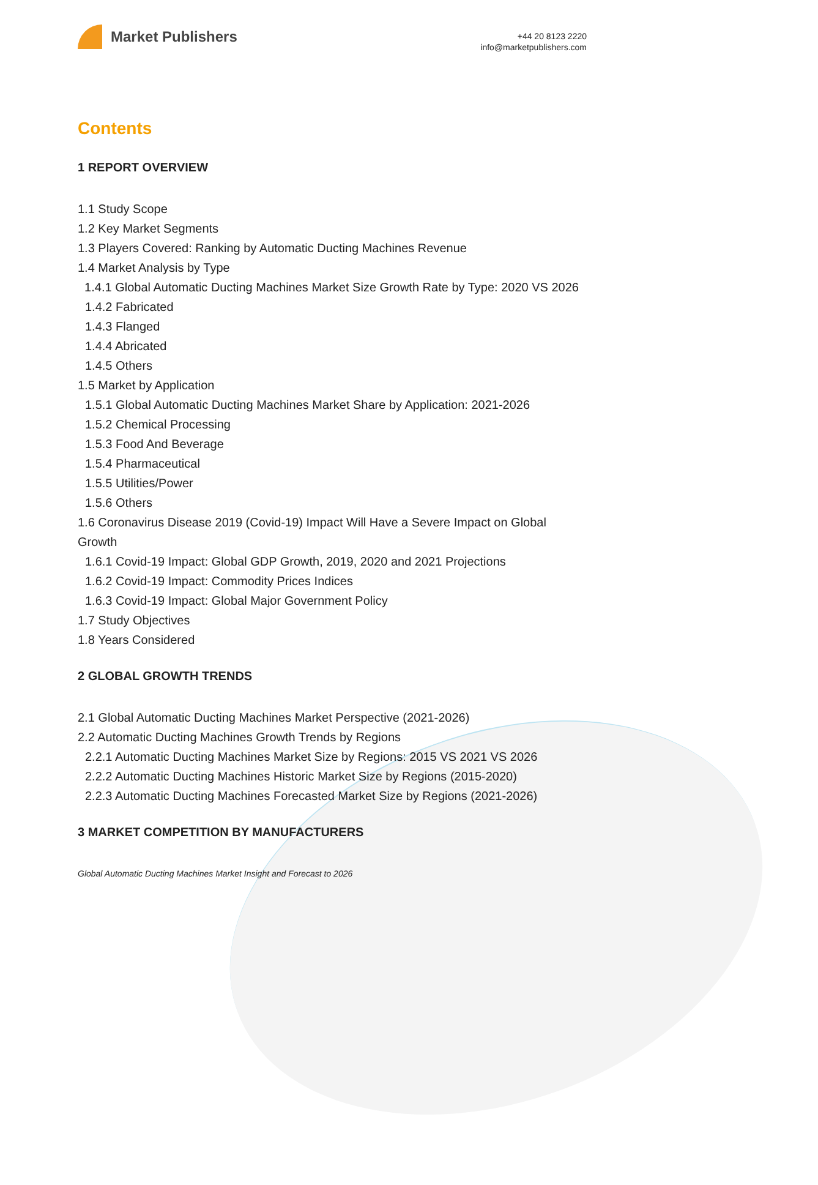Market Publishers
+44 20 8123 2220
info@marketpublishers.com
Contents
1 REPORT OVERVIEW
1.1 Study Scope
1.2 Key Market Segments
1.3 Players Covered: Ranking by Automatic Ducting Machines Revenue
1.4 Market Analysis by Type
1.4.1 Global Automatic Ducting Machines Market Size Growth Rate by Type: 2020 VS 2026
1.4.2 Fabricated
1.4.3 Flanged
1.4.4 Abricated
1.4.5 Others
1.5 Market by Application
1.5.1 Global Automatic Ducting Machines Market Share by Application: 2021-2026
1.5.2 Chemical Processing
1.5.3 Food And Beverage
1.5.4 Pharmaceutical
1.5.5 Utilities/Power
1.5.6 Others
1.6 Coronavirus Disease 2019 (Covid-19) Impact Will Have a Severe Impact on Global Growth
1.6.1 Covid-19 Impact: Global GDP Growth, 2019, 2020 and 2021 Projections
1.6.2 Covid-19 Impact: Commodity Prices Indices
1.6.3 Covid-19 Impact: Global Major Government Policy
1.7 Study Objectives
1.8 Years Considered
2 GLOBAL GROWTH TRENDS
2.1 Global Automatic Ducting Machines Market Perspective (2021-2026)
2.2 Automatic Ducting Machines Growth Trends by Regions
2.2.1 Automatic Ducting Machines Market Size by Regions: 2015 VS 2021 VS 2026
2.2.2 Automatic Ducting Machines Historic Market Size by Regions (2015-2020)
2.2.3 Automatic Ducting Machines Forecasted Market Size by Regions (2021-2026)
3 MARKET COMPETITION BY MANUFACTURERS
Global Automatic Ducting Machines Market Insight and Forecast to 2026